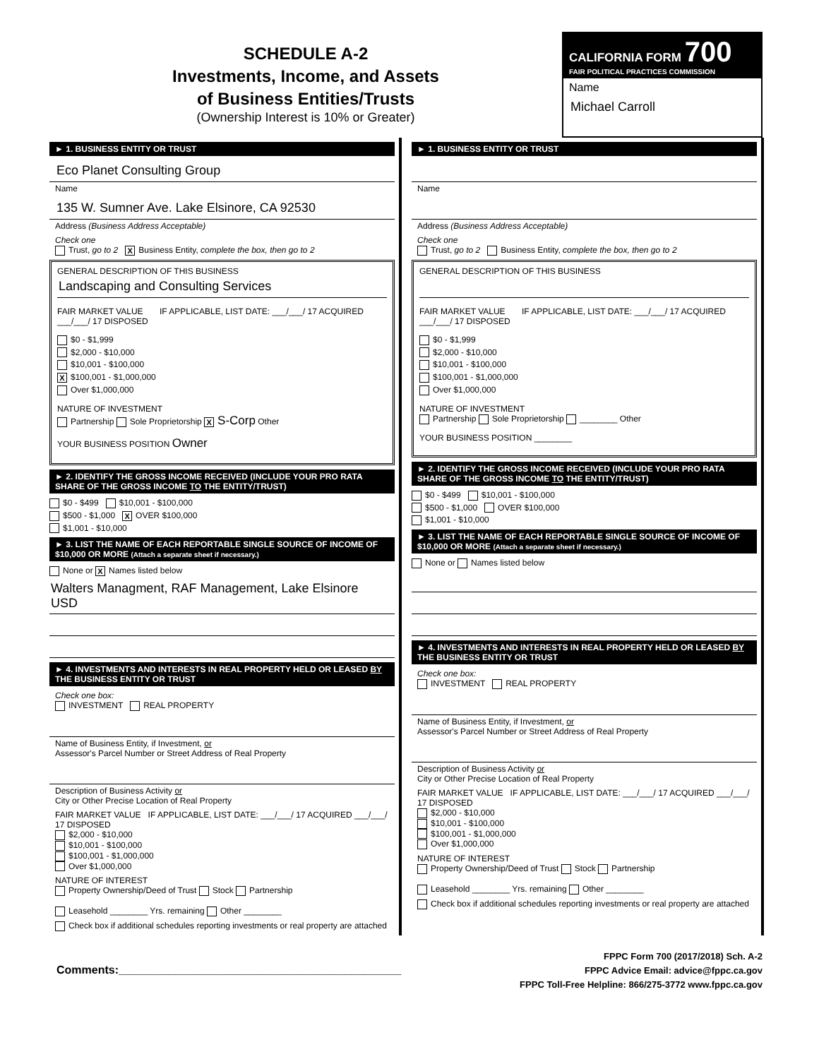SCHEDULE A-2
Investments, Income, and Assets
of Business Entities/Trusts
(Ownership Interest is 10% or Greater)
CALIFORNIA FORM 700
FAIR POLITICAL PRACTICES COMMISSION
Name
Michael Carroll
► 1. BUSINESS ENTITY OR TRUST
Eco Planet Consulting Group
Name
135 W. Sumner Ave. Lake Elsinore, CA 92530
Address (Business Address Acceptable)
Check one
Trust, go to 2 X Business Entity, complete the box, then go to 2
GENERAL DESCRIPTION OF THIS BUSINESS
Landscaping and Consulting Services
FAIR MARKET VALUE IF APPLICABLE, LIST DATE: ___/___/ 17 ACQUIRED ___/___/ 17 DISPOSED
$0 - $1,999
$2,000 - $10,000
$10,001 - $100,000
X $100,001 - $1,000,000
Over $1,000,000
NATURE OF INVESTMENT
Partnership Sole Proprietorship X S-Corp Other
YOUR BUSINESS POSITION Owner
► 2. IDENTIFY THE GROSS INCOME RECEIVED (INCLUDE YOUR PRO RATA SHARE OF THE GROSS INCOME TO THE ENTITY/TRUST)
$0 - $499 $10,001 - $100,000
$500 - $1,000 X OVER $100,000
$1,001 - $10,000
► 3. LIST THE NAME OF EACH REPORTABLE SINGLE SOURCE OF INCOME OF $10,000 OR MORE (Attach a separate sheet if necessary.)
None or X Names listed below
Walters Managment, RAF Management, Lake Elsinore USD
► 4. INVESTMENTS AND INTERESTS IN REAL PROPERTY HELD OR LEASED BY THE BUSINESS ENTITY OR TRUST
Check one box:
INVESTMENT REAL PROPERTY
Name of Business Entity, if Investment, or
Assessor's Parcel Number or Street Address of Real Property
Description of Business Activity or
City or Other Precise Location of Real Property
FAIR MARKET VALUE IF APPLICABLE, LIST DATE: ___/___/ 17 ACQUIRED ___/___/ 17 DISPOSED
$2,000 - $10,000
$10,001 - $100,000
$100,001 - $1,000,000
Over $1,000,000
NATURE OF INTEREST
Property Ownership/Deed of Trust Stock Partnership
Leasehold ________ Yrs. remaining Other ________
Check box if additional schedules reporting investments or real property are attached
► 1. BUSINESS ENTITY OR TRUST
Name
Address (Business Address Acceptable)
Check one
Trust, go to 2 Business Entity, complete the box, then go to 2
GENERAL DESCRIPTION OF THIS BUSINESS
FAIR MARKET VALUE IF APPLICABLE, LIST DATE: ___/___/ 17 ACQUIRED ___/___/ 17 DISPOSED
$0 - $1,999
$2,000 - $10,000
$10,001 - $100,000
$100,001 - $1,000,000
Over $1,000,000
NATURE OF INVESTMENT
Partnership Sole Proprietorship ________ Other
YOUR BUSINESS POSITION ________
► 2. IDENTIFY THE GROSS INCOME RECEIVED (INCLUDE YOUR PRO RATA SHARE OF THE GROSS INCOME TO THE ENTITY/TRUST)
$0 - $499 $10,001 - $100,000
$500 - $1,000 OVER $100,000
$1,001 - $10,000
► 3. LIST THE NAME OF EACH REPORTABLE SINGLE SOURCE OF INCOME OF $10,000 OR MORE (Attach a separate sheet if necessary.)
None or Names listed below
► 4. INVESTMENTS AND INTERESTS IN REAL PROPERTY HELD OR LEASED BY THE BUSINESS ENTITY OR TRUST
Check one box:
INVESTMENT REAL PROPERTY
Name of Business Entity, if Investment, or
Assessor's Parcel Number or Street Address of Real Property
Description of Business Activity or
City or Other Precise Location of Real Property
FAIR MARKET VALUE IF APPLICABLE, LIST DATE: ___/___/ 17 ACQUIRED ___/___/ 17 DISPOSED
$2,000 - $10,000
$10,001 - $100,000
$100,001 - $1,000,000
Over $1,000,000
NATURE OF INTEREST
Property Ownership/Deed of Trust Stock Partnership
Leasehold ________ Yrs. remaining Other ________
Check box if additional schedules reporting investments or real property are attached
Comments:_____________________________________________
FPPC Form 700 (2017/2018) Sch. A-2
FPPC Advice Email: advice@fppc.ca.gov
FPPC Toll-Free Helpline: 866/275-3772 www.fppc.ca.gov